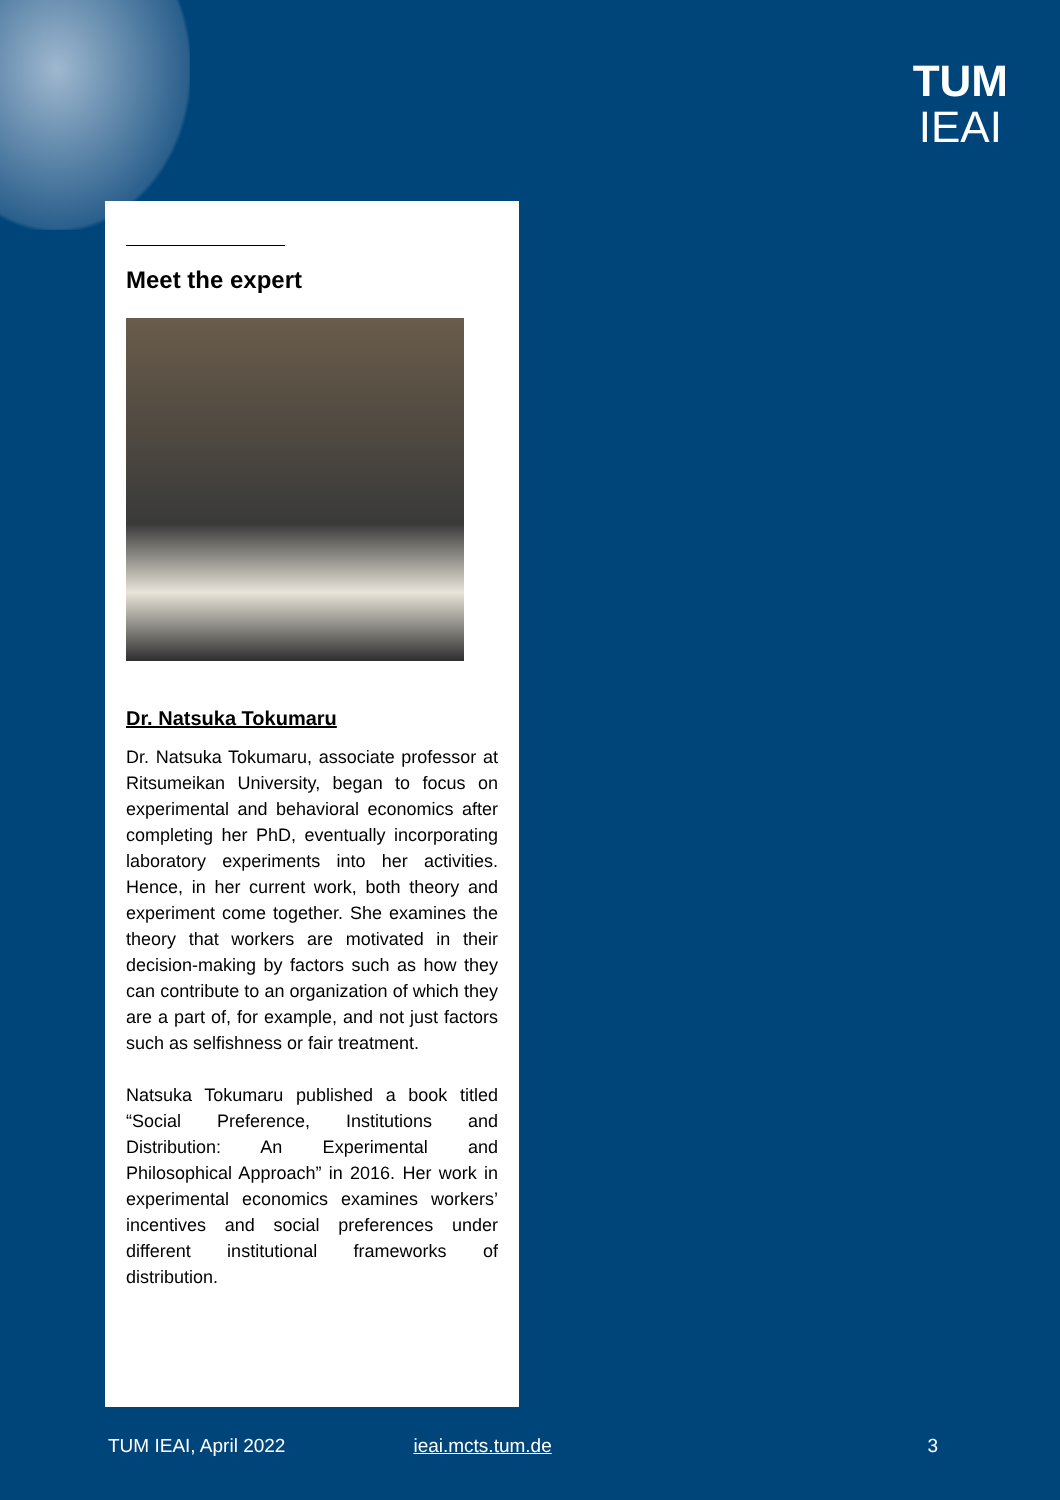TUM
IEAI
Meet the expert
Dr. Natsuka Tokumaru
Dr. Natsuka Tokumaru, associate professor at Ritsumeikan University, began to focus on experimental and behavioral economics after completing her PhD, eventually incorporating laboratory experiments into her activities. Hence, in her current work, both theory and experiment come together. She examines the theory that workers are motivated in their decision-making by factors such as how they can contribute to an organization of which they are a part of, for example, and not just factors such as selfishness or fair treatment.
Natsuka Tokumaru published a book titled “Social Preference, Institutions and Distribution: An Experimental and Philosophical Approach” in 2016. Her work in experimental economics examines workers’ incentives and social preferences under different institutional frameworks of distribution.
TUM IEAI, April 2022 ieai.mcts.tum.de 3